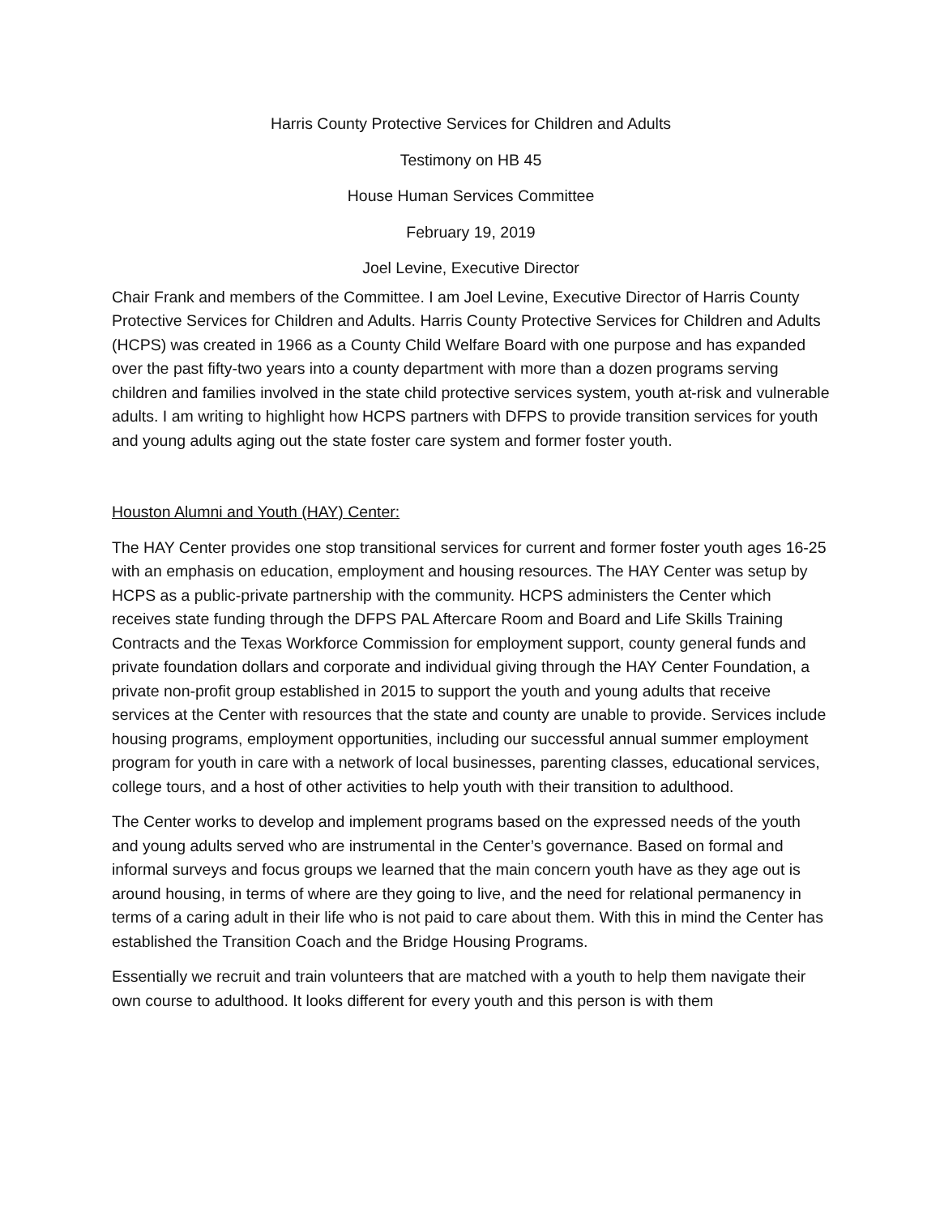Harris County Protective Services for Children and Adults
Testimony on HB 45
House Human Services Committee
February 19, 2019
Joel Levine, Executive Director
Chair Frank and members of the Committee. I am Joel Levine, Executive Director of Harris County Protective Services for Children and Adults. Harris County Protective Services for Children and Adults (HCPS) was created in 1966 as a County Child Welfare Board with one purpose and has expanded over the past fifty-two years into a county department with more than a dozen programs serving children and families involved in the state child protective services system, youth at-risk and vulnerable adults. I am writing to highlight how HCPS partners with DFPS to provide transition services for youth and young adults aging out the state foster care system and former foster youth.
Houston Alumni and Youth (HAY) Center:
The HAY Center provides one stop transitional services for current and former foster youth ages 16-25 with an emphasis on education, employment and housing resources. The HAY Center was setup by HCPS as a public-private partnership with the community. HCPS administers the Center which receives state funding through the DFPS PAL Aftercare Room and Board and Life Skills Training Contracts and the Texas Workforce Commission for employment support, county general funds and private foundation dollars and corporate and individual giving through the HAY Center Foundation, a private non-profit group established in 2015 to support the youth and young adults that receive services at the Center with resources that the state and county are unable to provide. Services include housing programs, employment opportunities, including our successful annual summer employment program for youth in care with a network of local businesses, parenting classes, educational services, college tours, and a host of other activities to help youth with their transition to adulthood.
The Center works to develop and implement programs based on the expressed needs of the youth and young adults served who are instrumental in the Center’s governance. Based on formal and informal surveys and focus groups we learned that the main concern youth have as they age out is around housing, in terms of where are they going to live, and the need for relational permanency in terms of a caring adult in their life who is not paid to care about them. With this in mind the Center has established the Transition Coach and the Bridge Housing Programs.
Essentially we recruit and train volunteers that are matched with a youth to help them navigate their own course to adulthood. It looks different for every youth and this person is with them